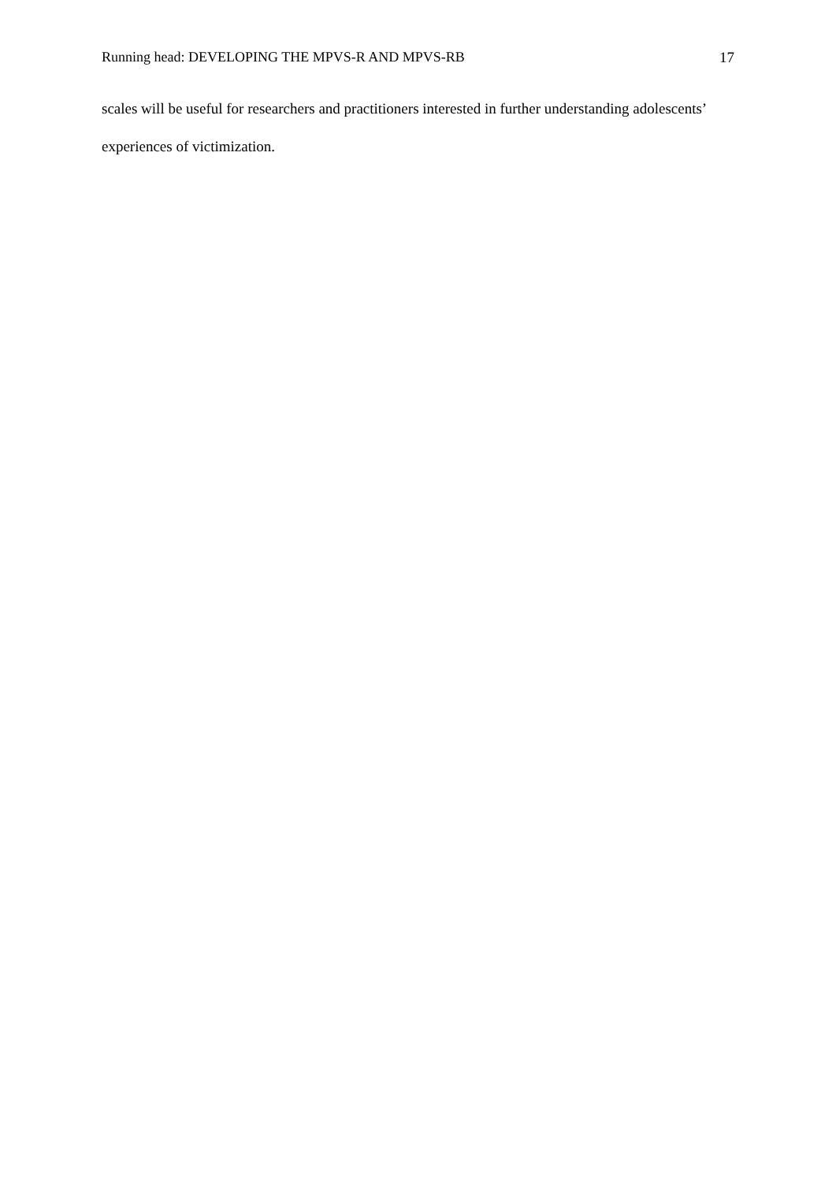Running head: DEVELOPING THE MPVS-R AND MPVS-RB 17
scales will be useful for researchers and practitioners interested in further understanding adolescents’ experiences of victimization.